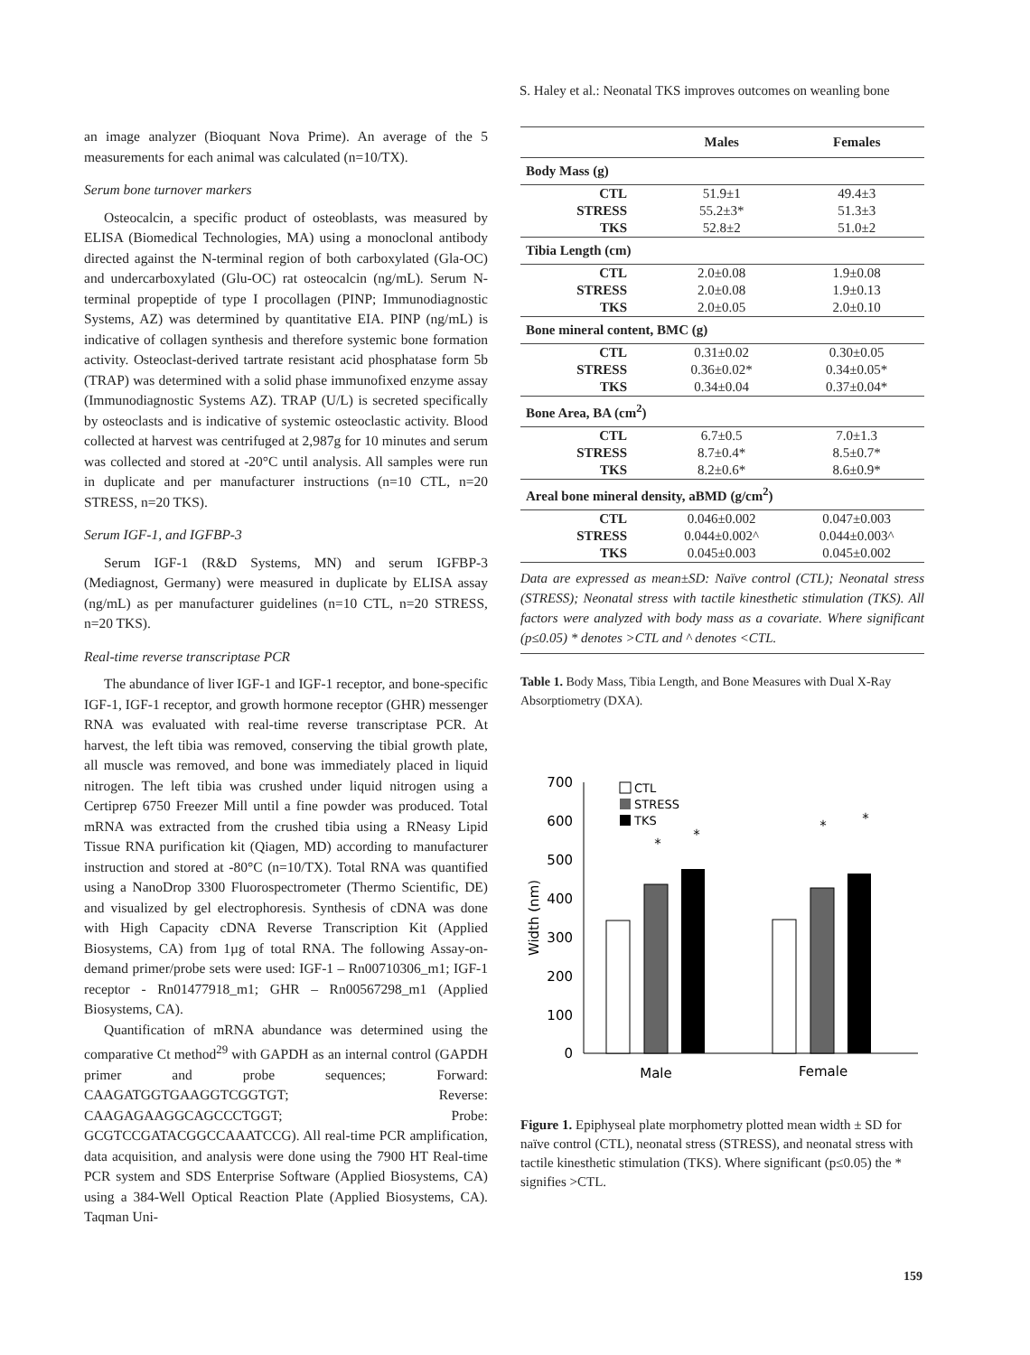S. Haley et al.: Neonatal TKS improves outcomes on weanling bone
an image analyzer (Bioquant Nova Prime). An average of the 5 measurements for each animal was calculated (n=10/TX).
Serum bone turnover markers
Osteocalcin, a specific product of osteoblasts, was measured by ELISA (Biomedical Technologies, MA) using a monoclonal antibody directed against the N-terminal region of both carboxylated (Gla-OC) and undercarboxylated (Glu-OC) rat osteocalcin (ng/mL). Serum N-terminal propeptide of type I procollagen (PINP; Immunodiagnostic Systems, AZ) was determined by quantitative EIA. PINP (ng/mL) is indicative of collagen synthesis and therefore systemic bone formation activity. Osteoclast-derived tartrate resistant acid phosphatase form 5b (TRAP) was determined with a solid phase immunofixed enzyme assay (Immunodiagnostic Systems AZ). TRAP (U/L) is secreted specifically by osteoclasts and is indicative of systemic osteoclastic activity. Blood collected at harvest was centrifuged at 2,987g for 10 minutes and serum was collected and stored at -20°C until analysis. All samples were run in duplicate and per manufacturer instructions (n=10 CTL, n=20 STRESS, n=20 TKS).
Serum IGF-1, and IGFBP-3
Serum IGF-1 (R&D Systems, MN) and serum IGFBP-3 (Mediagnost, Germany) were measured in duplicate by ELISA assay (ng/mL) as per manufacturer guidelines (n=10 CTL, n=20 STRESS, n=20 TKS).
Real-time reverse transcriptase PCR
The abundance of liver IGF-1 and IGF-1 receptor, and bone-specific IGF-1, IGF-1 receptor, and growth hormone receptor (GHR) messenger RNA was evaluated with real-time reverse transcriptase PCR. At harvest, the left tibia was removed, conserving the tibial growth plate, all muscle was removed, and bone was immediately placed in liquid nitrogen. The left tibia was crushed under liquid nitrogen using a Certiprep 6750 Freezer Mill until a fine powder was produced. Total mRNA was extracted from the crushed tibia using a RNeasy Lipid Tissue RNA purification kit (Qiagen, MD) according to manufacturer instruction and stored at -80°C (n=10/TX). Total RNA was quantified using a NanoDrop 3300 Fluorospectrometer (Thermo Scientific, DE) and visualized by gel electrophoresis. Synthesis of cDNA was done with High Capacity cDNA Reverse Transcription Kit (Applied Biosystems, CA) from 1µg of total RNA. The following Assay-on-demand primer/probe sets were used: IGF-1 – Rn00710306_m1; IGF-1 receptor - Rn01477918_m1; GHR – Rn00567298_m1 (Applied Biosystems, CA).
Quantification of mRNA abundance was determined using the comparative Ct method<sup>29</sup> with GAPDH as an internal control (GAPDH primer and probe sequences; Forward: CAAGATGGTGAAGGTCGGTGT; Reverse: CAAGAGAAGGCAGCCCTGGT; Probe: GCGTCCGATACGGCCAAATCCG). All real-time PCR amplification, data acquisition, and analysis were done using the 7900 HT Real-time PCR system and SDS Enterprise Software (Applied Biosystems, CA) using a 384-Well Optical Reaction Plate (Applied Biosystems, CA). Taqman Uni-
| | Males | Females |
| --- | --- | --- |
| Body Mass (g) | | |
| CTL | 51.9±1 | 49.4±3 |
| STRESS | 55.2±3* | 51.3±3 |
| TKS | 52.8±2 | 51.0±2 |
| Tibia Length (cm) | | |
| CTL | 2.0±0.08 | 1.9±0.08 |
| STRESS | 2.0±0.08 | 1.9±0.13 |
| TKS | 2.0±0.05 | 2.0±0.10 |
| Bone mineral content, BMC (g) | | |
| CTL | 0.31±0.02 | 0.30±0.05 |
| STRESS | 0.36±0.02* | 0.34±0.05* |
| TKS | 0.34±0.04 | 0.37±0.04* |
| Bone Area, BA (cm<sup>2</sup>) | | |
| CTL | 6.7±0.5 | 7.0±1.3 |
| STRESS | 8.7±0.4* | 8.5±0.7* |
| TKS | 8.2±0.6* | 8.6±0.9* |
| Areal bone mineral density, aBMD (g/cm<sup>2</sup>) | | |
| CTL | 0.046±0.002 | 0.047±0.003 |
| STRESS | 0.044±0.002^ | 0.044±0.003^ |
| TKS | 0.045±0.003 | 0.045±0.002 |
Data are expressed as mean±SD: Naïve control (CTL); Neonatal stress (STRESS); Neonatal stress with tactile kinesthetic stimulation (TKS). All factors were analyzed with body mass as a covariate. Where significant (p≤0.05) * denotes >CTL and ^ denotes <CTL.
Table 1. Body Mass, Tibia Length, and Bone Measures with Dual X-Ray Absorptiometry (DXA).
700
600
500
400
300
200
100
0
Width (nm)
*
*
*
*
Male
Female
CTL
STRESS
TKS
Figure 1. Epiphyseal plate morphometry plotted mean width ± SD for naïve control (CTL), neonatal stress (STRESS), and neonatal stress with tactile kinesthetic stimulation (TKS). Where significant (p≤0.05) the * signifies >CTL.
159